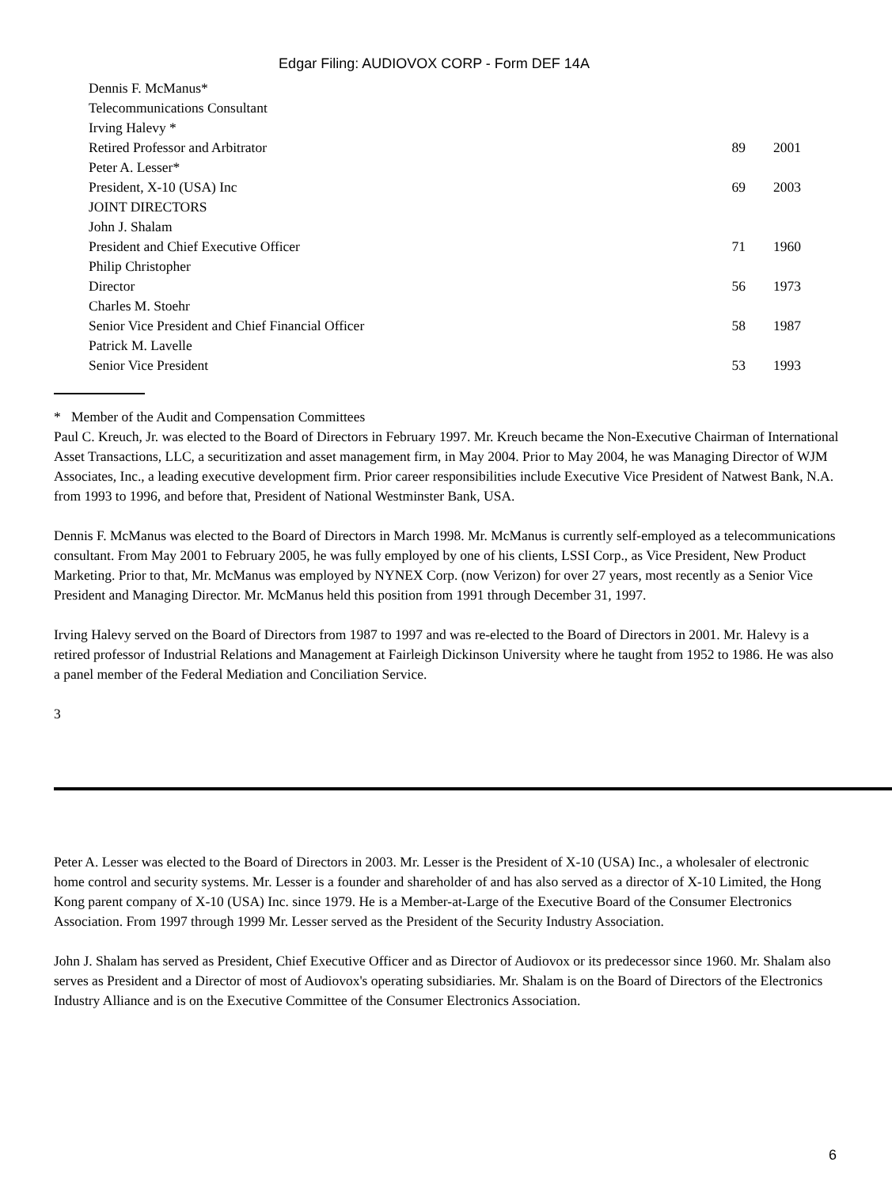Edgar Filing: AUDIOVOX CORP - Form DEF 14A
| Dennis F. McManus* | | |
| Telecommunications Consultant | | |
| Irving Halevy * | | |
| Retired Professor and Arbitrator | 89 | 2001 |
| Peter A. Lesser* | | |
| President, X-10 (USA) Inc | 69 | 2003 |
| JOINT DIRECTORS | | |
| John J. Shalam | | |
| President and Chief Executive Officer | 71 | 1960 |
| Philip Christopher | | |
| Director | 56 | 1973 |
| Charles M. Stoehr | | |
| Senior Vice President and Chief Financial Officer | 58 | 1987 |
| Patrick M. Lavelle | | |
| Senior Vice President | 53 | 1993 |
* Member of the Audit and Compensation Committees
Paul C. Kreuch, Jr. was elected to the Board of Directors in February 1997. Mr. Kreuch became the Non-Executive Chairman of International Asset Transactions, LLC, a securitization and asset management firm, in May 2004. Prior to May 2004, he was Managing Director of WJM Associates, Inc., a leading executive development firm. Prior career responsibilities include Executive Vice President of Natwest Bank, N.A. from 1993 to 1996, and before that, President of National Westminster Bank, USA.
Dennis F. McManus was elected to the Board of Directors in March 1998. Mr. McManus is currently self-employed as a telecommunications consultant. From May 2001 to February 2005, he was fully employed by one of his clients, LSSI Corp., as Vice President, New Product Marketing. Prior to that, Mr. McManus was employed by NYNEX Corp. (now Verizon) for over 27 years, most recently as a Senior Vice President and Managing Director. Mr. McManus held this position from 1991 through December 31, 1997.
Irving Halevy served on the Board of Directors from 1987 to 1997 and was re-elected to the Board of Directors in 2001. Mr. Halevy is a retired professor of Industrial Relations and Management at Fairleigh Dickinson University where he taught from 1952 to 1986. He was also a panel member of the Federal Mediation and Conciliation Service.
3
Peter A. Lesser was elected to the Board of Directors in 2003. Mr. Lesser is the President of X-10 (USA) Inc., a wholesaler of electronic home control and security systems. Mr. Lesser is a founder and shareholder of and has also served as a director of X-10 Limited, the Hong Kong parent company of X-10 (USA) Inc. since 1979. He is a Member-at-Large of the Executive Board of the Consumer Electronics Association. From 1997 through 1999 Mr. Lesser served as the President of the Security Industry Association.
John J. Shalam has served as President, Chief Executive Officer and as Director of Audiovox or its predecessor since 1960. Mr. Shalam also serves as President and a Director of most of Audiovox's operating subsidiaries. Mr. Shalam is on the Board of Directors of the Electronics Industry Alliance and is on the Executive Committee of the Consumer Electronics Association.
6